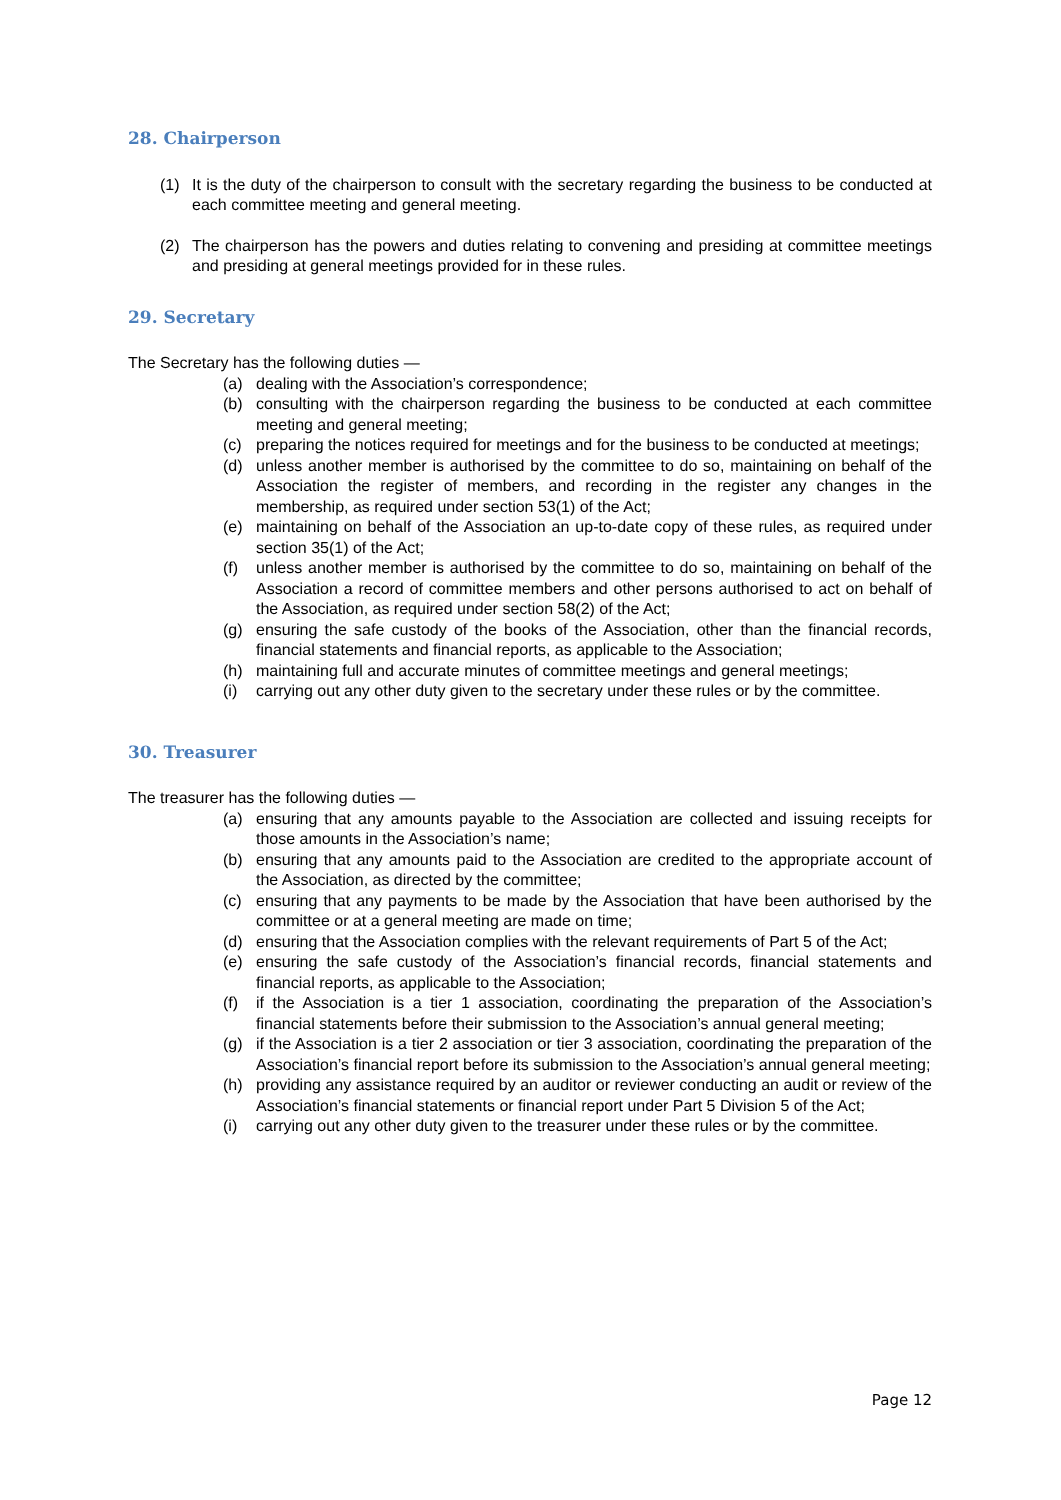28. Chairperson
(1) It is the duty of the chairperson to consult with the secretary regarding the business to be conducted at each committee meeting and general meeting.
(2) The chairperson has the powers and duties relating to convening and presiding at committee meetings and presiding at general meetings provided for in these rules.
29. Secretary
The Secretary has the following duties —
(a) dealing with the Association’s correspondence;
(b) consulting with the chairperson regarding the business to be conducted at each committee meeting and general meeting;
(c) preparing the notices required for meetings and for the business to be conducted at meetings;
(d) unless another member is authorised by the committee to do so, maintaining on behalf of the Association the register of members, and recording in the register any changes in the membership, as required under section 53(1) of the Act;
(e) maintaining on behalf of the Association an up-to-date copy of these rules, as required under section 35(1) of the Act;
(f) unless another member is authorised by the committee to do so, maintaining on behalf of the Association a record of committee members and other persons authorised to act on behalf of the Association, as required under section 58(2) of the Act;
(g) ensuring the safe custody of the books of the Association, other than the financial records, financial statements and financial reports, as applicable to the Association;
(h) maintaining full and accurate minutes of committee meetings and general meetings;
(i) carrying out any other duty given to the secretary under these rules or by the committee.
30. Treasurer
The treasurer has the following duties —
(a) ensuring that any amounts payable to the Association are collected and issuing receipts for those amounts in the Association’s name;
(b) ensuring that any amounts paid to the Association are credited to the appropriate account of the Association, as directed by the committee;
(c) ensuring that any payments to be made by the Association that have been authorised by the committee or at a general meeting are made on time;
(d) ensuring that the Association complies with the relevant requirements of Part 5 of the Act;
(e) ensuring the safe custody of the Association’s financial records, financial statements and financial reports, as applicable to the Association;
(f) if the Association is a tier 1 association, coordinating the preparation of the Association’s financial statements before their submission to the Association’s annual general meeting;
(g) if the Association is a tier 2 association or tier 3 association, coordinating the preparation of the Association’s financial report before its submission to the Association’s annual general meeting;
(h) providing any assistance required by an auditor or reviewer conducting an audit or review of the Association’s financial statements or financial report under Part 5 Division 5 of the Act;
(i) carrying out any other duty given to the treasurer under these rules or by the committee.
Page 12